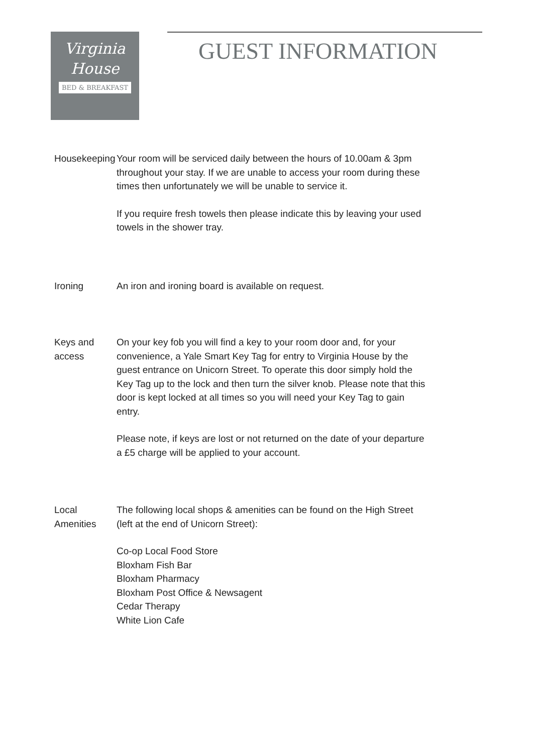Virginia
House
BED & BREAKFAST
GUEST INFORMATION
Housekeeping Your room will be serviced daily between the hours of 10.00am & 3pm throughout your stay. If we are unable to access your room during these times then unfortunately we will be unable to service it.
If you require fresh towels then please indicate this by leaving your used towels in the shower tray.
Ironing An iron and ironing board is available on request.
Keys and access On your key fob you will find a key to your room door and, for your convenience, a Yale Smart Key Tag for entry to Virginia House by the guest entrance on Unicorn Street. To operate this door simply hold the Key Tag up to the lock and then turn the silver knob. Please note that this door is kept locked at all times so you will need your Key Tag to gain entry.
Please note, if keys are lost or not returned on the date of your departure a £5 charge will be applied to your account.
Local Amenities The following local shops & amenities can be found on the High Street (left at the end of Unicorn Street):
Co-op Local Food Store
Bloxham Fish Bar
Bloxham Pharmacy
Bloxham Post Office & Newsagent
Cedar Therapy
White Lion Cafe